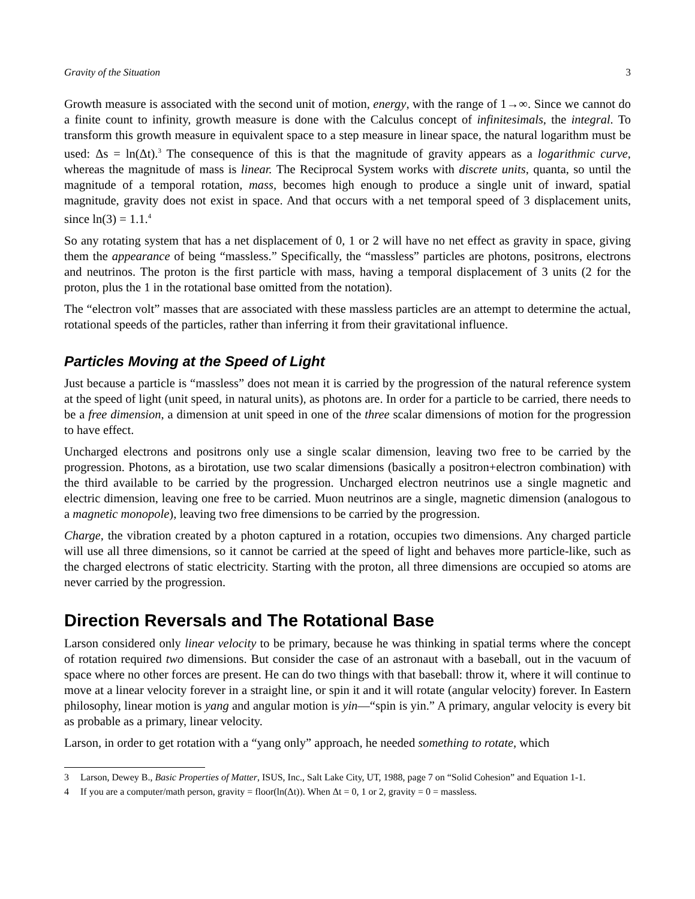Gravity of the Situation 3
Growth measure is associated with the second unit of motion, energy, with the range of 1→∞. Since we cannot do a finite count to infinity, growth measure is done with the Calculus concept of infinitesimals, the integral. To transform this growth measure in equivalent space to a step measure in linear space, the natural logarithm must be used: Δs = ln(Δt).<sup>3</sup> The consequence of this is that the magnitude of gravity appears as a logarithmic curve, whereas the magnitude of mass is linear. The Reciprocal System works with discrete units, quanta, so until the magnitude of a temporal rotation, mass, becomes high enough to produce a single unit of inward, spatial magnitude, gravity does not exist in space. And that occurs with a net temporal speed of 3 displacement units, since ln(3) = 1.1.<sup>4</sup>
So any rotating system that has a net displacement of 0, 1 or 2 will have no net effect as gravity in space, giving them the appearance of being “massless.” Specifically, the “massless” particles are photons, positrons, electrons and neutrinos. The proton is the first particle with mass, having a temporal displacement of 3 units (2 for the proton, plus the 1 in the rotational base omitted from the notation).
The “electron volt” masses that are associated with these massless particles are an attempt to determine the actual, rotational speeds of the particles, rather than inferring it from their gravitational influence.
Particles Moving at the Speed of Light
Just because a particle is “massless” does not mean it is carried by the progression of the natural reference system at the speed of light (unit speed, in natural units), as photons are. In order for a particle to be carried, there needs to be a free dimension, a dimension at unit speed in one of the three scalar dimensions of motion for the progression to have effect.
Uncharged electrons and positrons only use a single scalar dimension, leaving two free to be carried by the progression. Photons, as a birotation, use two scalar dimensions (basically a positron+electron combination) with the third available to be carried by the progression. Uncharged electron neutrinos use a single magnetic and electric dimension, leaving one free to be carried. Muon neutrinos are a single, magnetic dimension (analogous to a magnetic monopole), leaving two free dimensions to be carried by the progression.
Charge, the vibration created by a photon captured in a rotation, occupies two dimensions. Any charged particle will use all three dimensions, so it cannot be carried at the speed of light and behaves more particle-like, such as the charged electrons of static electricity. Starting with the proton, all three dimensions are occupied so atoms are never carried by the progression.
Direction Reversals and The Rotational Base
Larson considered only linear velocity to be primary, because he was thinking in spatial terms where the concept of rotation required two dimensions. But consider the case of an astronaut with a baseball, out in the vacuum of space where no other forces are present. He can do two things with that baseball: throw it, where it will continue to move at a linear velocity forever in a straight line, or spin it and it will rotate (angular velocity) forever. In Eastern philosophy, linear motion is yang and angular motion is yin—“spin is yin.” A primary, angular velocity is every bit as probable as a primary, linear velocity.
Larson, in order to get rotation with a “yang only” approach, he needed something to rotate, which
3 Larson, Dewey B., Basic Properties of Matter, ISUS, Inc., Salt Lake City, UT, 1988, page 7 on “Solid Cohesion” and Equation 1-1.
4 If you are a computer/math person, gravity = floor(ln(Δt)). When Δt = 0, 1 or 2, gravity = 0 = massless.